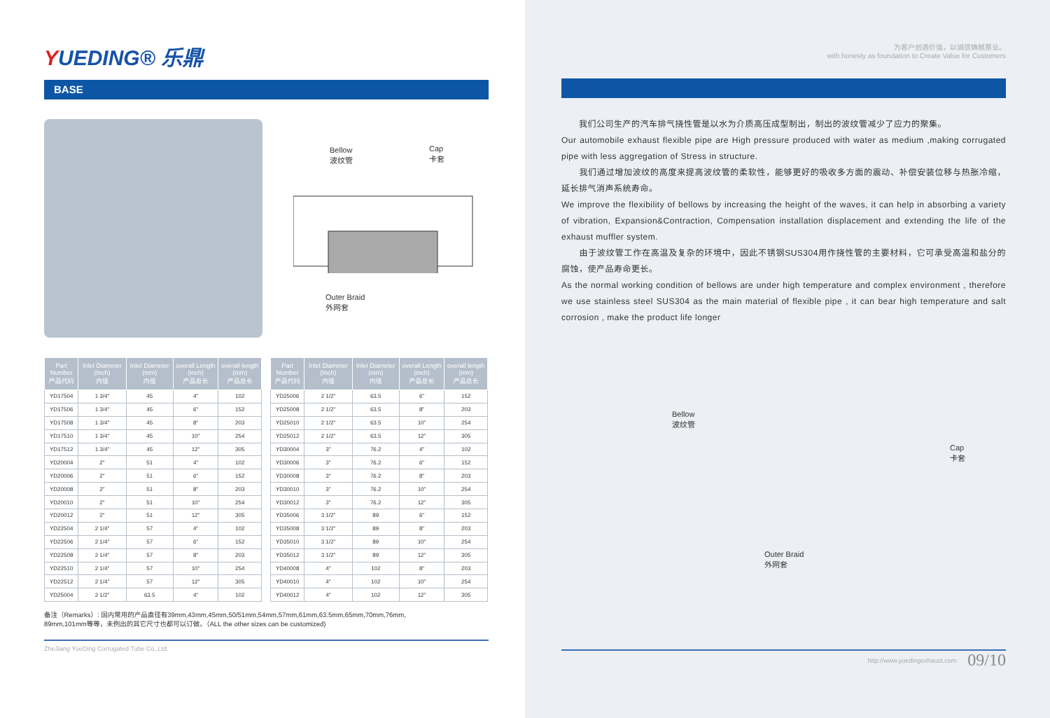YUEDING® 乐鼎
BASE
Bellow
波纹管
Cap
卡套
Outer Braid
外网套
| Part Number 产品代码 | Inlet Diameter (Inch) 内径 | Inlet Diameter (mm) 内径 | overall Length (inch) 产品总长 | overall length (mm) 产品总长 |
| --- | --- | --- | --- | --- |
| YD17504 | 1 3/4" | 45 | 4" | 102 |
| YD17506 | 1 3/4" | 45 | 6" | 152 |
| YD17508 | 1 3/4" | 45 | 8" | 203 |
| YD17510 | 1 3/4" | 45 | 10" | 254 |
| YD17512 | 1 3/4" | 45 | 12" | 305 |
| YD20004 | 2" | 51 | 4" | 102 |
| YD20006 | 2" | 51 | 6" | 152 |
| YD20008 | 2" | 51 | 8" | 203 |
| YD20010 | 2" | 51 | 10" | 254 |
| YD20012 | 2" | 51 | 12" | 305 |
| YD22504 | 2 1/4" | 57 | 4" | 102 |
| YD22506 | 2 1/4" | 57 | 6" | 152 |
| YD22508 | 2 1/4" | 57 | 8" | 203 |
| YD22510 | 2 1/4" | 57 | 10" | 254 |
| YD22512 | 2 1/4" | 57 | 12" | 305 |
| YD25004 | 2 1/2" | 63.5 | 4" | 102 |
| Part Number 产品代码 | Inlet Diameter (Inch) 内径 | Inlet Diameter (mm) 内径 | overall Length (inch) 产品总长 | overall length (mm) 产品总长 |
| --- | --- | --- | --- | --- |
| YD25006 | 2 1/2" | 63.5 | 6" | 152 |
| YD25008 | 2 1/2" | 63.5 | 8" | 203 |
| YD25010 | 2 1/2" | 63.5 | 10" | 254 |
| YD25012 | 2 1/2" | 63.5 | 12" | 305 |
| YD30004 | 3" | 76.2 | 4" | 102 |
| YD30006 | 3" | 76.2 | 6" | 152 |
| YD30008 | 3" | 76.2 | 8" | 203 |
| YD30010 | 3" | 76.2 | 10" | 254 |
| YD30012 | 3" | 76.2 | 12" | 305 |
| YD35006 | 3 1/2" | 89 | 6" | 152 |
| YD35008 | 3 1/2" | 89 | 8" | 203 |
| YD35010 | 3 1/2" | 89 | 10" | 254 |
| YD35012 | 3 1/2" | 89 | 12" | 305 |
| YD40008 | 4" | 102 | 8" | 203 |
| YD40010 | 4" | 102 | 10" | 254 |
| YD40012 | 4" | 102 | 12" | 305 |
备注（Remarks）: 国内常用的产品直径有39mm,43mm,45mm,50/51mm,54mm,57mm,61mm,63.5mm,65mm,70mm,76mm,
89mm,101mm等等，未例出的其它尺寸也都可以订做。（ALL the other sizes can be customized)
ZheJiang YueDing Corrugated Tube Co.,Ltd.
为客户创造价值，以诚信铸就基业。
with honesty as foundation to Create Value for Customers
　　我们公司生产的汽车排气挠性管是以水为介质高压成型制出，制出的波纹管减少了应力的聚集。
Our automobile exhaust flexible pipe are High pressure produced with water as medium ,making corrugated pipe with less aggregation of Stress in structure.
　　我们通过增加波纹的高度来提高波纹管的柔软性，能够更好的吸收多方面的震动、补偿安装位移与热胀冷缩，延长排气消声系统寿命。
We improve the flexibility of bellows by increasing the height of the waves, it can help in absorbing a variety of vibration, Expansion&Contraction, Compensation installation displacement and extending the life of the exhaust muffler system.
　　由于波纹管工作在高温及复杂的环境中，因此不锈钢SUS304用作挠性管的主要材料，它可承受高温和盐分的腐蚀，使产品寿命更长。
As the normal working condition of bellows are under high temperature and complex environment , therefore we use stainless steel SUS304 as the main material of flexible pipe , it can bear high temperature and salt corrosion , make the product life longer
Bellow
波纹管
Cap
卡套
Outer Braid
外网套
http://www.yuedingexhaust.com 09/10